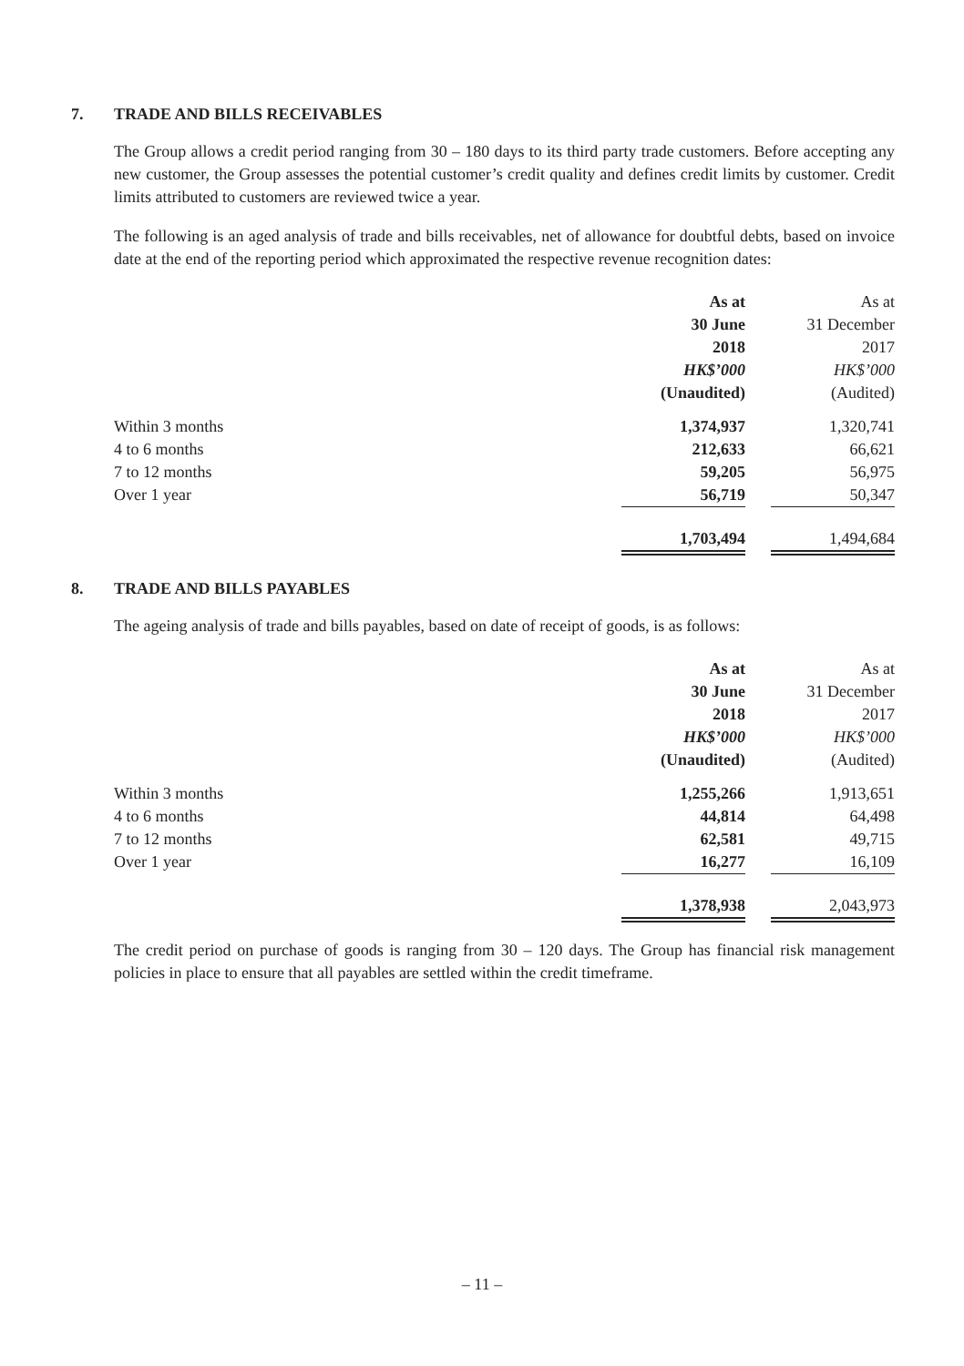7. TRADE AND BILLS RECEIVABLES
The Group allows a credit period ranging from 30 – 180 days to its third party trade customers. Before accepting any new customer, the Group assesses the potential customer’s credit quality and defines credit limits by customer. Credit limits attributed to customers are reviewed twice a year.
The following is an aged analysis of trade and bills receivables, net of allowance for doubtful debts, based on invoice date at the end of the reporting period which approximated the respective revenue recognition dates:
| | As at 30 June 2018 HK$’000 (Unaudited) | | As at 31 December 2017 HK$’000 (Audited) |
| Within 3 months | 1,374,937 | | 1,320,741 |
| 4 to 6 months | 212,633 | | 66,621 |
| 7 to 12 months | 59,205 | | 56,975 |
| Over 1 year | 56,719 | | 50,347 |
| | 1,703,494 | | 1,494,684 |
8. TRADE AND BILLS PAYABLES
The ageing analysis of trade and bills payables, based on date of receipt of goods, is as follows:
| | As at 30 June 2018 HK$’000 (Unaudited) | | As at 31 December 2017 HK$’000 (Audited) |
| Within 3 months | 1,255,266 | | 1,913,651 |
| 4 to 6 months | 44,814 | | 64,498 |
| 7 to 12 months | 62,581 | | 49,715 |
| Over 1 year | 16,277 | | 16,109 |
| | 1,378,938 | | 2,043,973 |
The credit period on purchase of goods is ranging from 30 – 120 days. The Group has financial risk management policies in place to ensure that all payables are settled within the credit timeframe.
– 11 –